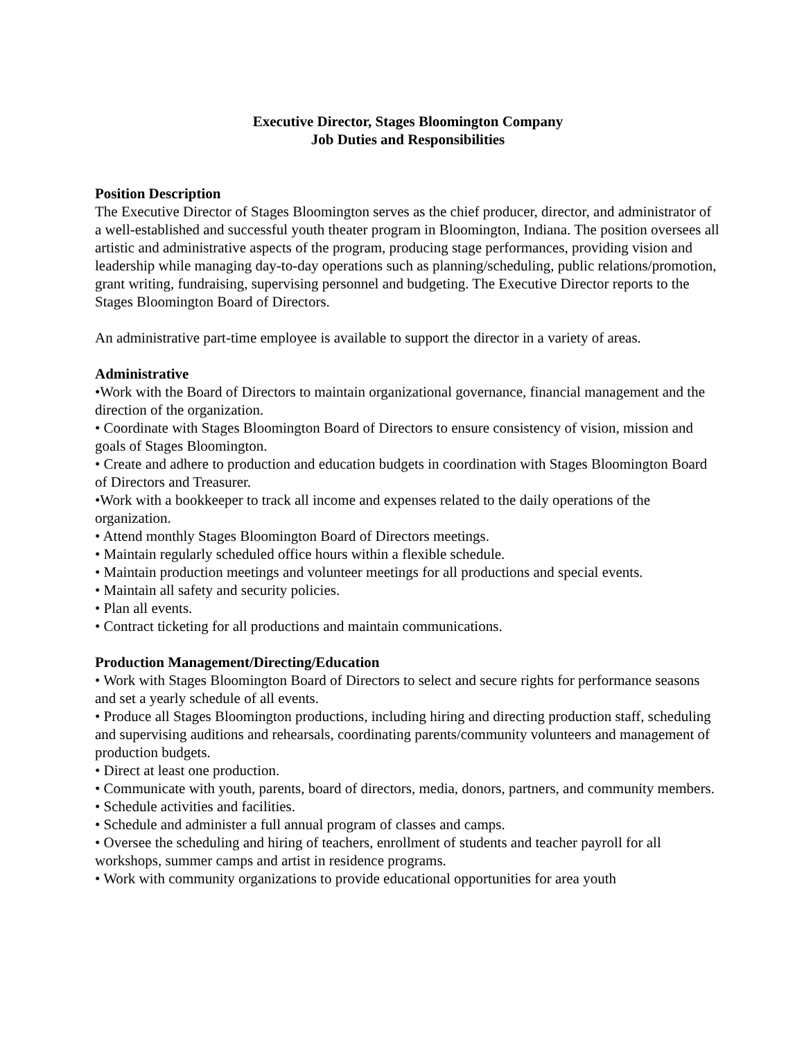Executive Director, Stages Bloomington Company
Job Duties and Responsibilities
Position Description
The Executive Director of Stages Bloomington serves as the chief producer, director, and administrator of a well-established and successful youth theater program in Bloomington, Indiana. The position oversees all artistic and administrative aspects of the program, producing stage performances, providing vision and leadership while managing day-to-day operations such as planning/scheduling, public relations/promotion, grant writing, fundraising, supervising personnel and budgeting. The Executive Director reports to the Stages Bloomington Board of Directors.
An administrative part-time employee is available to support the director in a variety of areas.
Administrative
•Work with the Board of Directors to maintain organizational governance, financial management and the direction of the organization.
• Coordinate with Stages Bloomington Board of Directors to ensure consistency of vision, mission and goals of Stages Bloomington.
• Create and adhere to production and education budgets in coordination with Stages Bloomington Board of Directors and Treasurer.
•Work with a bookkeeper to track all income and expenses related to the daily operations of the organization.
• Attend monthly Stages Bloomington Board of Directors meetings.
• Maintain regularly scheduled office hours within a flexible schedule.
• Maintain production meetings and volunteer meetings for all productions and special events.
• Maintain all safety and security policies.
• Plan all events.
• Contract ticketing for all productions and maintain communications.
Production Management/Directing/Education
• Work with Stages Bloomington Board of Directors to select and secure rights for performance seasons and set a yearly schedule of all events.
• Produce all Stages Bloomington productions, including hiring and directing production staff, scheduling and supervising auditions and rehearsals, coordinating parents/community volunteers and management of production budgets.
• Direct at least one production.
• Communicate with youth, parents, board of directors, media, donors, partners, and community members.
• Schedule activities and facilities.
• Schedule and administer a full annual program of classes and camps.
• Oversee the scheduling and hiring of teachers, enrollment of students and teacher payroll for all workshops, summer camps and artist in residence programs.
• Work with community organizations to provide educational opportunities for area youth